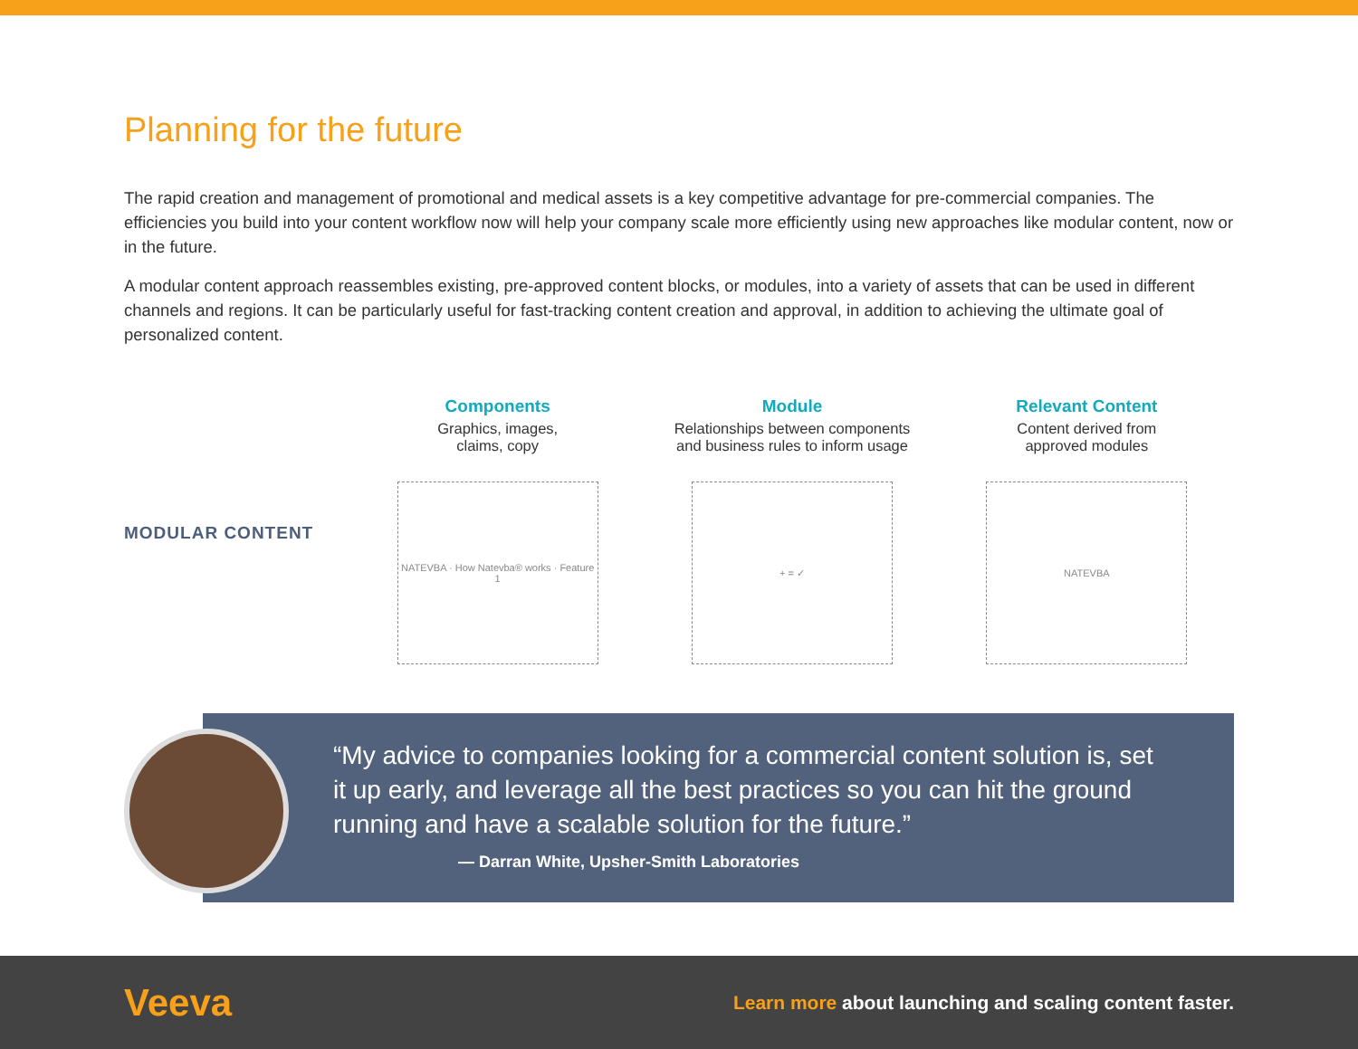Planning for the future
The rapid creation and management of promotional and medical assets is a key competitive advantage for pre-commercial companies. The efficiencies you build into your content workflow now will help your company scale more efficiently using new approaches like modular content, now or in the future.
A modular content approach reassembles existing, pre-approved content blocks, or modules, into a variety of assets that can be used in different channels and regions. It can be particularly useful for fast-tracking content creation and approval, in addition to achieving the ultimate goal of personalized content.
MODULAR CONTENT
Components
Graphics, images,
claims, copy
NATEVBA · How Natevba® works · Feature 1
Module
Relationships between components
and business rules to inform usage
+ = ✓
Relevant Content
Content derived from
approved modules
NATEVBA
“My advice to companies looking for a commercial content solution is, set it up early, and leverage all the best practices so you can hit the ground running and have a scalable solution for the future.”
— Darran White, Upsher-Smith Laboratories
Veeva
Learn more about launching and scaling content faster.